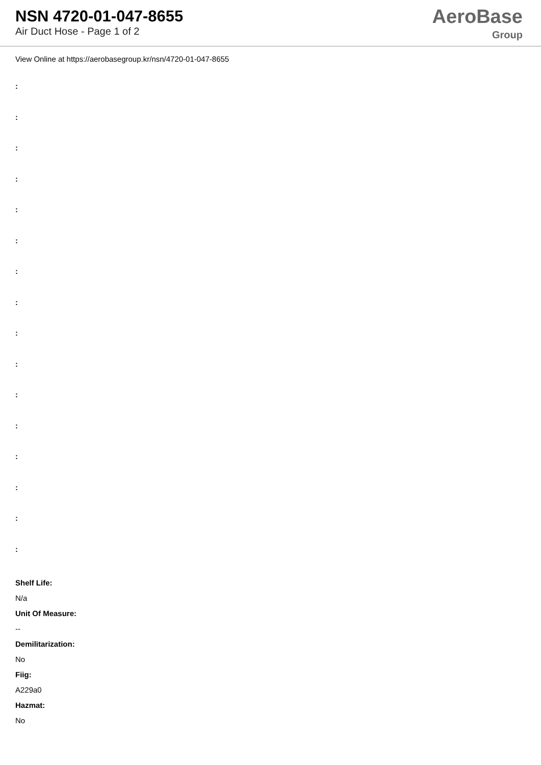NSN 4720-01-047-8655
Air Duct Hose - Page 1 of 2
AeroBase
Group
View Online at https://aerobasegroup.kr/nsn/4720-01-047-8655
:
:
:
:
:
:
:
:
:
:
:
:
:
:
:
:
Shelf Life:
N/a
Unit Of Measure:
--
Demilitarization:
No
Fiig:
A229a0
Hazmat:
No